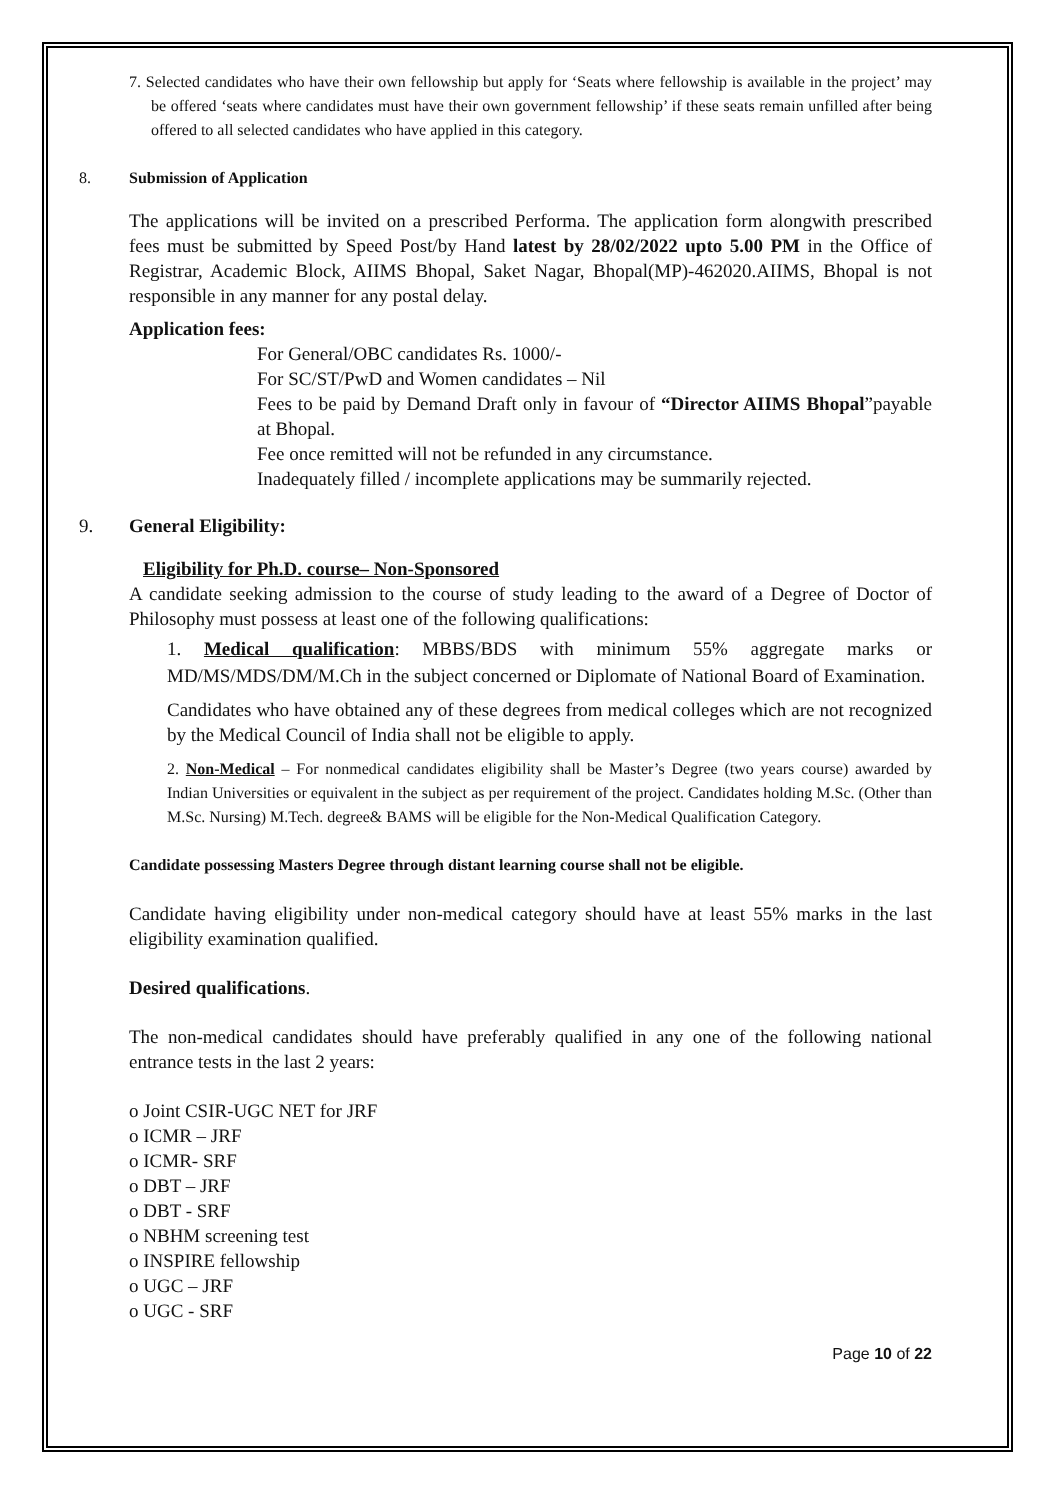7. Selected candidates who have their own fellowship but apply for ‘Seats where fellowship is available in the project’ may be offered ‘seats where candidates must have their own government fellowship’ if these seats remain unfilled after being offered to all selected candidates who have applied in this category.
8. Submission of Application
The applications will be invited on a prescribed Performa. The application form alongwith prescribed fees must be submitted by Speed Post/by Hand latest by 28/02/2022 upto 5.00 PM in the Office of Registrar, Academic Block, AIIMS Bhopal, Saket Nagar, Bhopal(MP)-462020.AIIMS, Bhopal is not responsible in any manner for any postal delay.
Application fees:
For General/OBC candidates Rs. 1000/-
For SC/ST/PwD and Women candidates – Nil
Fees to be paid by Demand Draft only in favour of “Director AIIMS Bhopal”payable at Bhopal.
Fee once remitted will not be refunded in any circumstance.
Inadequately filled / incomplete applications may be summarily rejected.
9. General Eligibility:
Eligibility for Ph.D. course– Non-Sponsored
A candidate seeking admission to the course of study leading to the award of a Degree of Doctor of Philosophy must possess at least one of the following qualifications:
1. Medical qualification: MBBS/BDS with minimum 55% aggregate marks or MD/MS/MDS/DM/M.Ch in the subject concerned or Diplomate of National Board of Examination.
Candidates who have obtained any of these degrees from medical colleges which are not recognized by the Medical Council of India shall not be eligible to apply.
2. Non-Medical – For nonmedical candidates eligibility shall be Master’s Degree (two years course) awarded by Indian Universities or equivalent in the subject as per requirement of the project. Candidates holding M.Sc. (Other than M.Sc. Nursing) M.Tech. degree& BAMS will be eligible for the Non-Medical Qualification Category.
Candidate possessing Masters Degree through distant learning course shall not be eligible.
Candidate having eligibility under non-medical category should have at least 55% marks in the last eligibility examination qualified.
Desired qualifications.
The non-medical candidates should have preferably qualified in any one of the following national entrance tests in the last 2 years:
o Joint CSIR-UGC NET for JRF
o ICMR – JRF
o ICMR- SRF
o DBT – JRF
o DBT - SRF
o NBHM screening test
o INSPIRE fellowship
o UGC – JRF
o UGC - SRF
Page 10 of 22